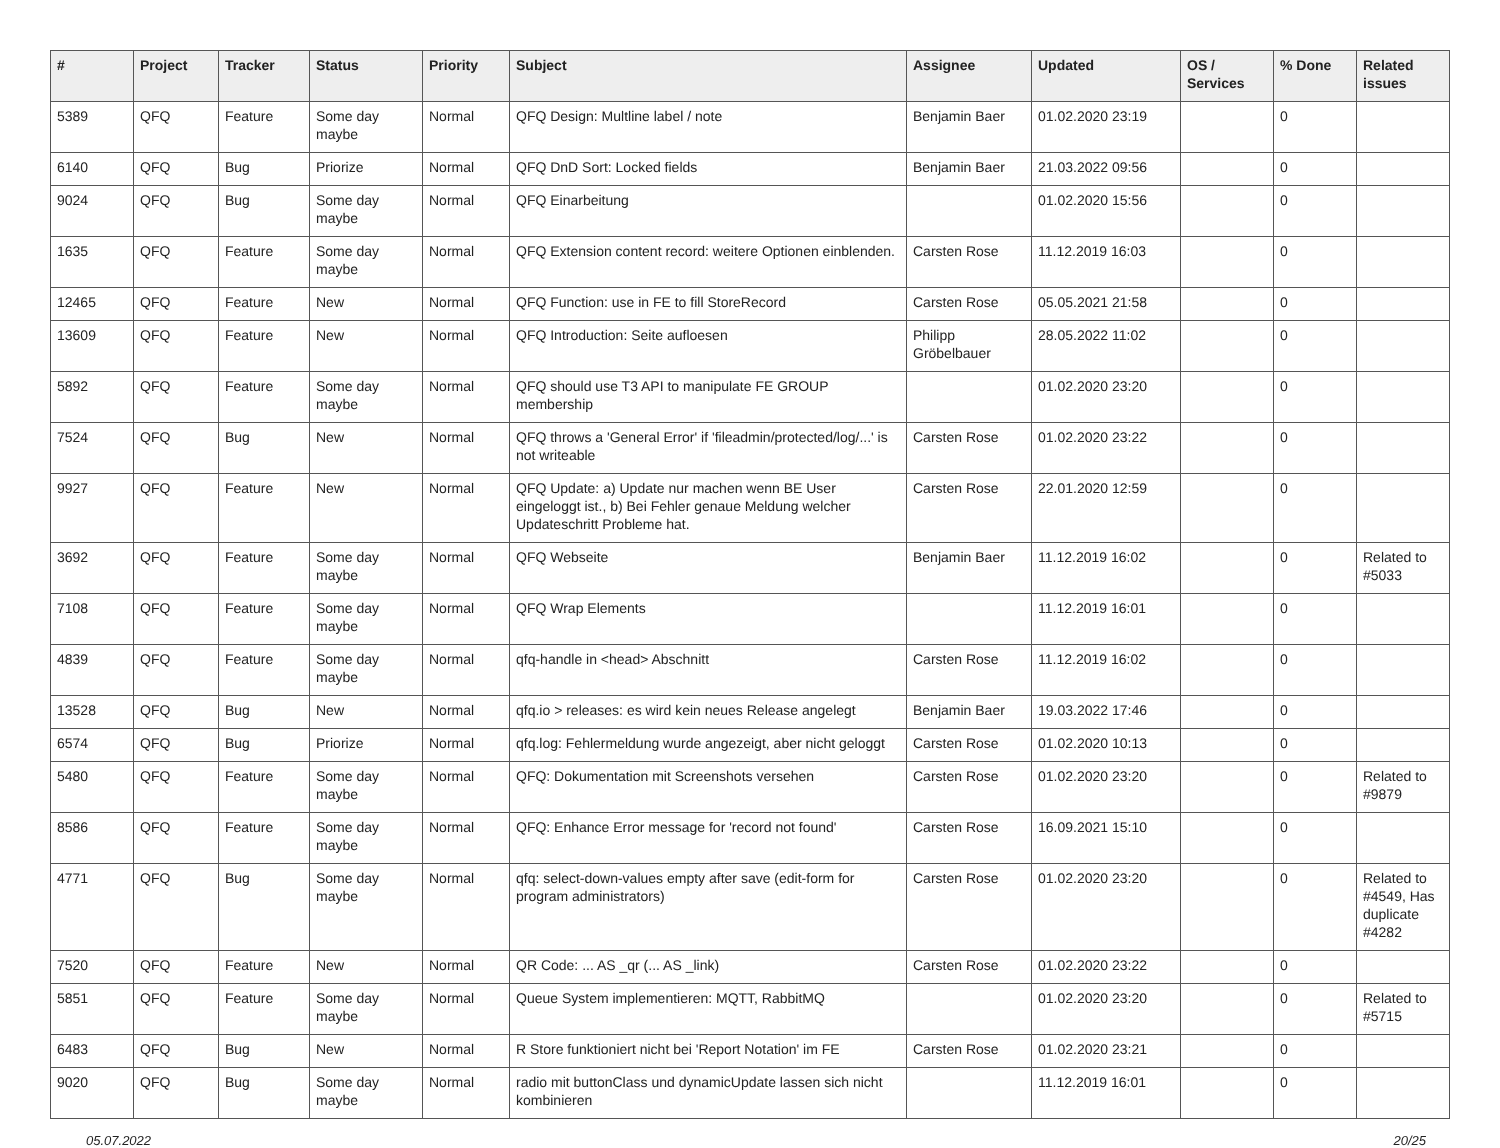| # | Project | Tracker | Status | Priority | Subject | Assignee | Updated | OS / Services | % Done | Related issues |
| --- | --- | --- | --- | --- | --- | --- | --- | --- | --- | --- |
| 5389 | QFQ | Feature | Some day maybe | Normal | QFQ Design: Multline label / note | Benjamin Baer | 01.02.2020 23:19 | | 0 | |
| 6140 | QFQ | Bug | Priorize | Normal | QFQ DnD Sort: Locked fields | Benjamin Baer | 21.03.2022 09:56 | | 0 | |
| 9024 | QFQ | Bug | Some day maybe | Normal | QFQ Einarbeitung | | 01.02.2020 15:56 | | 0 | |
| 1635 | QFQ | Feature | Some day maybe | Normal | QFQ Extension content record: weitere Optionen einblenden. | Carsten Rose | 11.12.2019 16:03 | | 0 | |
| 12465 | QFQ | Feature | New | Normal | QFQ Function: use in FE to fill StoreRecord | Carsten Rose | 05.05.2021 21:58 | | 0 | |
| 13609 | QFQ | Feature | New | Normal | QFQ Introduction: Seite aufloesen | Philipp Gröbelbauer | 28.05.2022 11:02 | | 0 | |
| 5892 | QFQ | Feature | Some day maybe | Normal | QFQ should use T3 API to manipulate FE GROUP membership | | 01.02.2020 23:20 | | 0 | |
| 7524 | QFQ | Bug | New | Normal | QFQ throws a 'General Error' if 'fileadmin/protected/log/...' is not writeable | Carsten Rose | 01.02.2020 23:22 | | 0 | |
| 9927 | QFQ | Feature | New | Normal | QFQ Update: a) Update nur machen wenn BE User eingeloggt ist., b) Bei Fehler genaue Meldung welcher Updateschritt Probleme hat. | Carsten Rose | 22.01.2020 12:59 | | 0 | |
| 3692 | QFQ | Feature | Some day maybe | Normal | QFQ Webseite | Benjamin Baer | 11.12.2019 16:02 | | 0 | Related to #5033 |
| 7108 | QFQ | Feature | Some day maybe | Normal | QFQ Wrap Elements | | 11.12.2019 16:01 | | 0 | |
| 4839 | QFQ | Feature | Some day maybe | Normal | qfq-handle in <head> Abschnitt | Carsten Rose | 11.12.2019 16:02 | | 0 | |
| 13528 | QFQ | Bug | New | Normal | qfq.io > releases: es wird kein neues Release angelegt | Benjamin Baer | 19.03.2022 17:46 | | 0 | |
| 6574 | QFQ | Bug | Priorize | Normal | qfq.log: Fehlermeldung wurde angezeigt, aber nicht geloggt | Carsten Rose | 01.02.2020 10:13 | | 0 | |
| 5480 | QFQ | Feature | Some day maybe | Normal | QFQ: Dokumentation mit Screenshots versehen | Carsten Rose | 01.02.2020 23:20 | | 0 | Related to #9879 |
| 8586 | QFQ | Feature | Some day maybe | Normal | QFQ: Enhance Error message for 'record not found' | Carsten Rose | 16.09.2021 15:10 | | 0 | |
| 4771 | QFQ | Bug | Some day maybe | Normal | qfq: select-down-values empty after save (edit-form for program administrators) | Carsten Rose | 01.02.2020 23:20 | | 0 | Related to #4549, Has duplicate #4282 |
| 7520 | QFQ | Feature | New | Normal | QR Code: ... AS _qr (... AS _link) | Carsten Rose | 01.02.2020 23:22 | | 0 | |
| 5851 | QFQ | Feature | Some day maybe | Normal | Queue System implementieren: MQTT, RabbitMQ | | 01.02.2020 23:20 | | 0 | Related to #5715 |
| 6483 | QFQ | Bug | New | Normal | R Store funktioniert nicht bei 'Report Notation' im FE | Carsten Rose | 01.02.2020 23:21 | | 0 | |
| 9020 | QFQ | Bug | Some day maybe | Normal | radio mit buttonClass und dynamicUpdate lassen sich nicht kombinieren | | 11.12.2019 16:01 | | 0 | |
05.07.2022 20/25